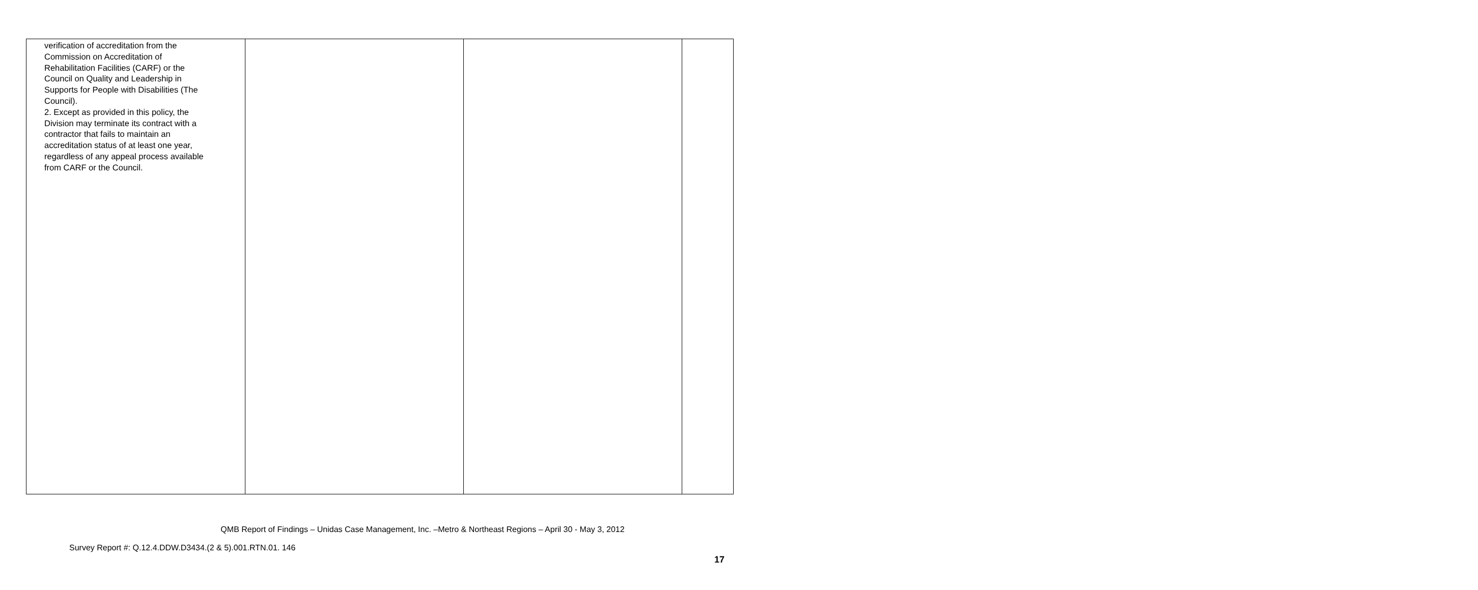| verification of accreditation from the Commission on Accreditation of Rehabilitation Facilities (CARF) or the Council on Quality and Leadership in Supports for People with Disabilities (The Council). 2. Except as provided in this policy, the Division may terminate its contract with a contractor that fails to maintain an accreditation status of at least one year, regardless of any appeal process available from CARF or the Council. | | | |
QMB Report of Findings – Unidas Case Management, Inc. –Metro & Northeast Regions – April 30 - May 3, 2012
Survey Report #: Q.12.4.DDW.D3434.(2 & 5).001.RTN.01. 146
17